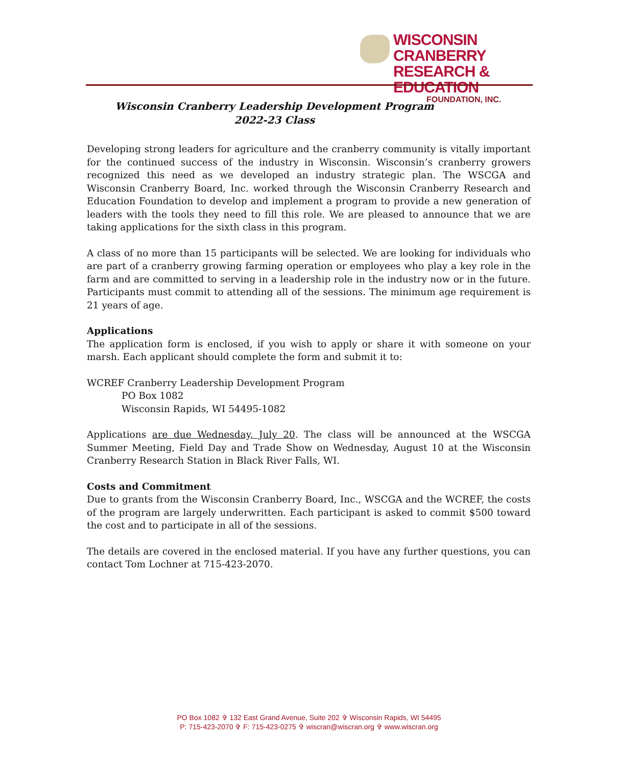WISCONSIN CRANBERRY
RESEARCH & EDUCATION
FOUNDATION, INC.
Wisconsin Cranberry Leadership Development Program
2022-23 Class
Developing strong leaders for agriculture and the cranberry community is vitally important for the continued success of the industry in Wisconsin. Wisconsin’s cranberry growers recognized this need as we developed an industry strategic plan. The WSCGA and Wisconsin Cranberry Board, Inc. worked through the Wisconsin Cranberry Research and Education Foundation to develop and implement a program to provide a new generation of leaders with the tools they need to fill this role. We are pleased to announce that we are taking applications for the sixth class in this program.
A class of no more than 15 participants will be selected. We are looking for individuals who are part of a cranberry growing farming operation or employees who play a key role in the farm and are committed to serving in a leadership role in the industry now or in the future. Participants must commit to attending all of the sessions. The minimum age requirement is 21 years of age.
Applications
The application form is enclosed, if you wish to apply or share it with someone on your marsh. Each applicant should complete the form and submit it to:
WCREF Cranberry Leadership Development Program
PO Box 1082
Wisconsin Rapids, WI 54495-1082
Applications are due Wednesday, July 20. The class will be announced at the WSCGA Summer Meeting, Field Day and Trade Show on Wednesday, August 10 at the Wisconsin Cranberry Research Station in Black River Falls, WI.
Costs and Commitment
Due to grants from the Wisconsin Cranberry Board, Inc., WSCGA and the WCREF, the costs of the program are largely underwritten. Each participant is asked to commit $500 toward the cost and to participate in all of the sessions.
The details are covered in the enclosed material. If you have any further questions, you can contact Tom Lochner at 715-423-2070.
PO Box 1082 ✞ 132 East Grand Avenue, Suite 202 ✞ Wisconsin Rapids, WI 54495
P: 715-423-2070 ✞ F: 715-423-0275 ✞ wiscran@wiscran.org ✞ www.wiscran.org